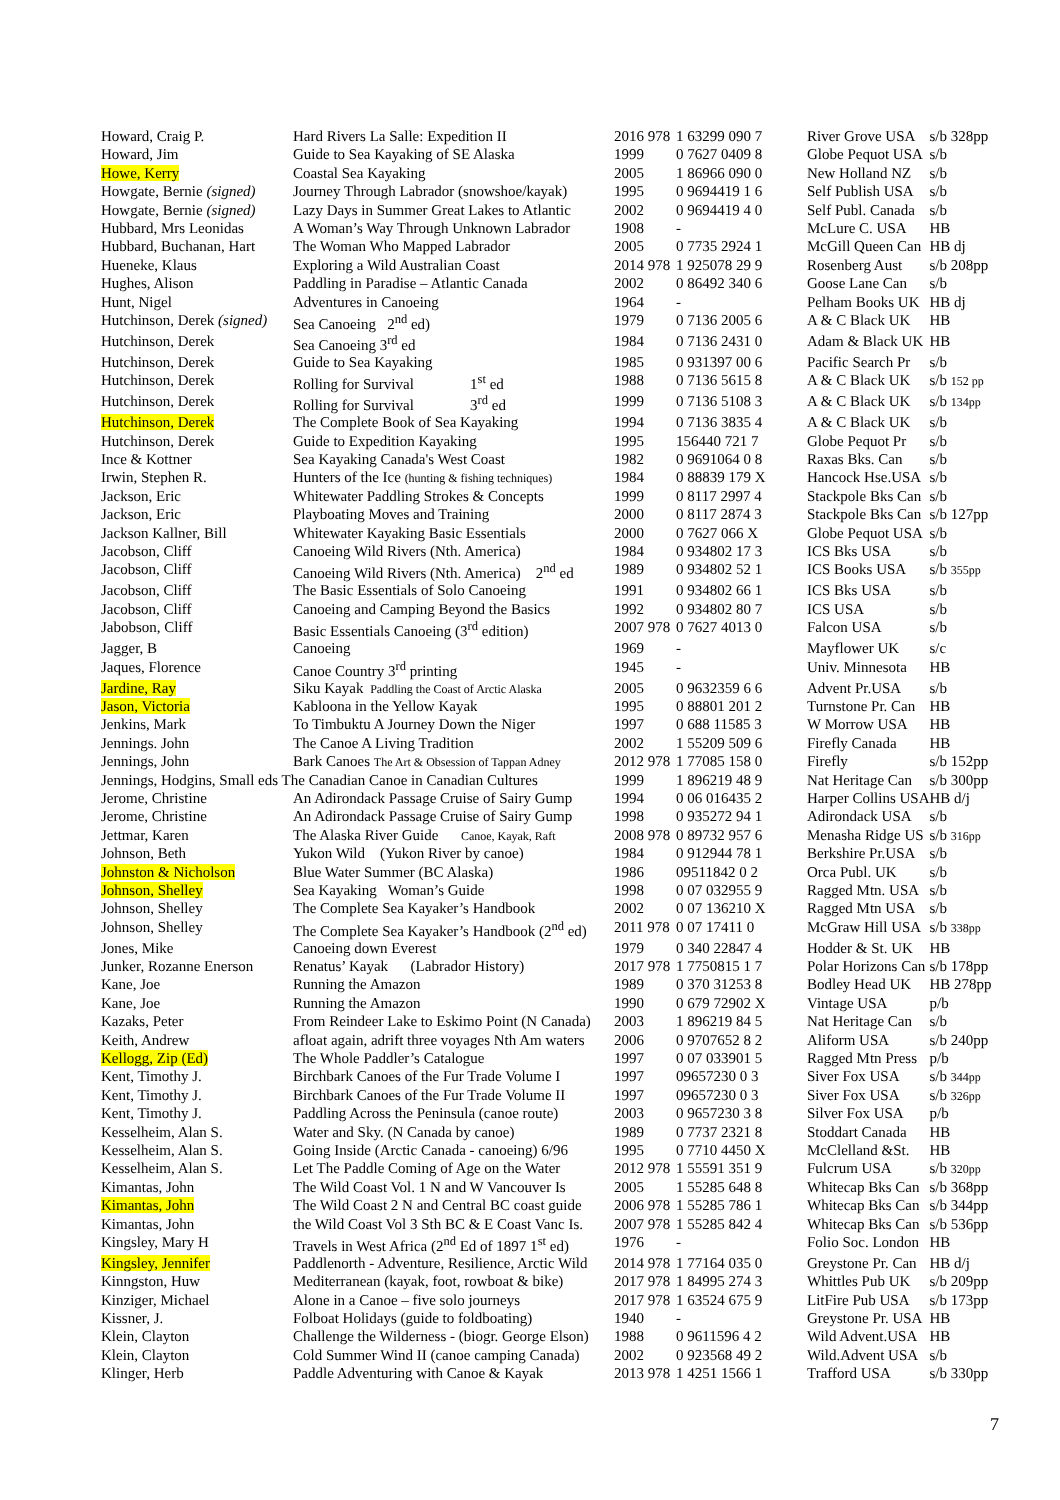| Howard, Craig P. | Hard Rivers La Salle: Expedition II | 2016 978 | 1 63299 090 7 | River Grove USA | s/b 328pp |
| Howard, Jim | Guide to Sea Kayaking of SE Alaska | 1999 | 0 7627 0409 8 | Globe Pequot USA | s/b |
| Howe, Kerry | Coastal Sea Kayaking | 2005 | 1 86966 090 0 | New Holland NZ | s/b |
| Howgate, Bernie (signed) | Journey Through Labrador (snowshoe/kayak) | 1995 | 0 9694419 1 6 | Self Publish USA | s/b |
| Howgate, Bernie (signed) | Lazy Days in Summer Great Lakes to Atlantic | 2002 | 0 9694419 4 0 | Self Publ. Canada | s/b |
| Hubbard, Mrs Leonidas | A Woman’s Way Through Unknown Labrador | 1908 | - | McLure C. USA | HB |
| Hubbard, Buchanan, Hart | The Woman Who Mapped Labrador | 2005 | 0 7735 2924 1 | McGill Queen Can | HB dj |
| Hueneke, Klaus | Exploring a Wild Australian Coast | 2014 978 | 1 925078 29 9 | Rosenberg Aust | s/b 208pp |
| Hughes, Alison | Paddling in Paradise – Atlantic Canada | 2002 | 0 86492 340 6 | Goose Lane Can | s/b |
| Hunt, Nigel | Adventures in Canoeing | 1964 | - | Pelham Books UK | HB dj |
| Hutchinson, Derek (signed) | Sea Canoeing 2<sup>nd</sup> ed) | 1979 | 0 7136 2005 6 | A & C Black UK | HB |
| Hutchinson, Derek | Sea Canoeing 3<sup>rd</sup> ed | 1984 | 0 7136 2431 0 | Adam & Black UK | HB |
| Hutchinson, Derek | Guide to Sea Kayaking | 1985 | 0 931397 00 6 | Pacific Search Pr | s/b |
| Hutchinson, Derek | Rolling for Survival 1<sup>st</sup> ed | 1988 | 0 7136 5615 8 | A & C Black UK | s/b 152 pp |
| Hutchinson, Derek | Rolling for Survival 3<sup>rd</sup> ed | 1999 | 0 7136 5108 3 | A & C Black UK | s/b 134pp |
| Hutchinson, Derek | The Complete Book of Sea Kayaking | 1994 | 0 7136 3835 4 | A & C Black UK | s/b |
| Hutchinson, Derek | Guide to Expedition Kayaking | 1995 | 156440 721 7 | Globe Pequot Pr | s/b |
| Ince & Kottner | Sea Kayaking Canada's West Coast | 1982 | 0 9691064 0 8 | Raxas Bks. Can | s/b |
| Irwin, Stephen R. | Hunters of the Ice (hunting & fishing techniques) | 1984 | 0 88839 179 X | Hancock Hse.USA | s/b |
| Jackson, Eric | Whitewater Paddling Strokes & Concepts | 1999 | 0 8117 2997 4 | Stackpole Bks Can | s/b |
| Jackson, Eric | Playboating Moves and Training | 2000 | 0 8117 2874 3 | Stackpole Bks Can | s/b 127pp |
| Jackson Kallner, Bill | Whitewater Kayaking Basic Essentials | 2000 | 0 7627 066 X | Globe Pequot USA | s/b |
| Jacobson, Cliff | Canoeing Wild Rivers (Nth. America) | 1984 | 0 934802 17 3 | ICS Bks USA | s/b |
| Jacobson, Cliff | Canoeing Wild Rivers (Nth. America) 2<sup>nd</sup> ed | 1989 | 0 934802 52 1 | ICS Books USA | s/b 355pp |
| Jacobson, Cliff | The Basic Essentials of Solo Canoeing | 1991 | 0 934802 66 1 | ICS Bks USA | s/b |
| Jacobson, Cliff | Canoeing and Camping Beyond the Basics | 1992 | 0 934802 80 7 | ICS USA | s/b |
| Jabobson, Cliff | Basic Essentials Canoeing (3<sup>rd</sup> edition) | 2007 978 | 0 7627 4013 0 | Falcon USA | s/b |
| Jagger, B | Canoeing | 1969 | - | Mayflower UK | s/c |
| Jaques, Florence | Canoe Country 3<sup>rd</sup> printing | 1945 | - | Univ. Minnesota | HB |
| Jardine, Ray | Siku Kayak Paddling the Coast of Arctic Alaska | 2005 | 0 9632359 6 6 | Advent Pr.USA | s/b |
| Jason, Victoria | Kabloona in the Yellow Kayak | 1995 | 0 88801 201 2 | Turnstone Pr. Can | HB |
| Jenkins, Mark | To Timbuktu A Journey Down the Niger | 1997 | 0 688 11585 3 | W Morrow USA | HB |
| Jennings. John | The Canoe A Living Tradition | 2002 | 1 55209 509 6 | Firefly Canada | HB |
| Jennings, John | Bark Canoes The Art & Obsession of Tappan Adney | 2012 978 | 1 77085 158 0 | Firefly | s/b 152pp |
| Jennings, Hodgins, Small eds The Canadian Canoe in Canadian Cultures | | 1999 | 1 896219 48 9 | Nat Heritage Can | s/b 300pp |
| Jerome, Christine | An Adirondack Passage Cruise of Sairy Gump | 1994 | 0 06 016435 2 | Harper Collins USA | HB d/j |
| Jerome, Christine | An Adirondack Passage Cruise of Sairy Gump | 1998 | 0 935272 94 1 | Adirondack USA | s/b |
| Jettmar, Karen | The Alaska River Guide Canoe, Kayak, Raft | 2008 978 | 0 89732 957 6 | Menasha Ridge US | s/b 316pp |
| Johnson, Beth | Yukon Wild (Yukon River by canoe) | 1984 | 0 912944 78 1 | Berkshire Pr.USA | s/b |
| Johnston & Nicholson | Blue Water Summer (BC Alaska) | 1986 | 09511842 0 2 | Orca Publ. UK | s/b |
| Johnson, Shelley | Sea Kayaking Woman’s Guide | 1998 | 0 07 032955 9 | Ragged Mtn. USA | s/b |
| Johnson, Shelley | The Complete Sea Kayaker’s Handbook | 2002 | 0 07 136210 X | Ragged Mtn USA | s/b |
| Johnson, Shelley | The Complete Sea Kayaker’s Handbook (2<sup>nd</sup> ed) | 2011 978 | 0 07 17411 0 | McGraw Hill USA | s/b 338pp |
| Jones, Mike | Canoeing down Everest | 1979 | 0 340 22847 4 | Hodder & St. UK | HB |
| Junker, Rozanne Enerson | Renatus’ Kayak (Labrador History) | 2017 978 | 1 7750815 1 7 | Polar Horizons Can | s/b 178pp |
| Kane, Joe | Running the Amazon | 1989 | 0 370 31253 8 | Bodley Head UK | HB 278pp |
| Kane, Joe | Running the Amazon | 1990 | 0 679 72902 X | Vintage USA | p/b |
| Kazaks, Peter | From Reindeer Lake to Eskimo Point (N Canada) | 2003 | 1 896219 84 5 | Nat Heritage Can | s/b |
| Keith, Andrew | afloat again, adrift three voyages Nth Am waters | 2006 | 0 9707652 8 2 | Aliform USA | s/b 240pp |
| Kellogg, Zip (Ed) | The Whole Paddler’s Catalogue | 1997 | 0 07 033901 5 | Ragged Mtn Press | p/b |
| Kent, Timothy J. | Birchbark Canoes of the Fur Trade Volume I | 1997 | 09657230 0 3 | Siver Fox USA | s/b 344pp |
| Kent, Timothy J. | Birchbark Canoes of the Fur Trade Volume II | 1997 | 09657230 0 3 | Siver Fox USA | s/b 326pp |
| Kent, Timothy J. | Paddling Across the Peninsula (canoe route) | 2003 | 0 9657230 3 8 | Silver Fox USA | p/b |
| Kesselheim, Alan S. | Water and Sky. (N Canada by canoe) | 1989 | 0 7737 2321 8 | Stoddart Canada | HB |
| Kesselheim, Alan S. | Going Inside (Arctic Canada - canoeing) 6/96 | 1995 | 0 7710 4450 X | McClelland &St. | HB |
| Kesselheim, Alan S. | Let The Paddle Coming of Age on the Water | 2012 978 | 1 55591 351 9 | Fulcrum USA | s/b 320pp |
| Kimantas, John | The Wild Coast Vol. 1 N and W Vancouver Is | 2005 | 1 55285 648 8 | Whitecap Bks Can | s/b 368pp |
| Kimantas, John | The Wild Coast 2 N and Central BC coast guide | 2006 978 | 1 55285 786 1 | Whitecap Bks Can | s/b 344pp |
| Kimantas, John | the Wild Coast Vol 3 Sth BC & E Coast Vanc Is. | 2007 978 | 1 55285 842 4 | Whitecap Bks Can | s/b 536pp |
| Kingsley, Mary H | Travels in West Africa (2<sup>nd</sup> Ed of 1897 1<sup>st</sup> ed) | 1976 | - | Folio Soc. London | HB |
| Kingsley, Jennifer | Paddlenorth - Adventure, Resilience, Arctic Wild | 2014 978 | 1 77164 035 0 | Greystone Pr. Can | HB d/j |
| Kinngston, Huw | Mediterranean (kayak, foot, rowboat & bike) | 2017 978 | 1 84995 274 3 | Whittles Pub UK | s/b 209pp |
| Kinziger, Michael | Alone in a Canoe – five solo journeys | 2017 978 | 1 63524 675 9 | LitFire Pub USA | s/b 173pp |
| Kissner, J. | Folboat Holidays (guide to foldboating) | 1940 | - | Greystone Pr. USA | HB |
| Klein, Clayton | Challenge the Wilderness - (biogr. George Elson) | 1988 | 0 9611596 4 2 | Wild Advent.USA | HB |
| Klein, Clayton | Cold Summer Wind II (canoe camping Canada) | 2002 | 0 923568 49 2 | Wild.Advent USA | s/b |
| Klinger, Herb | Paddle Adventuring with Canoe & Kayak | 2013 978 | 1 4251 1566 1 | Trafford USA | s/b 330pp |
7